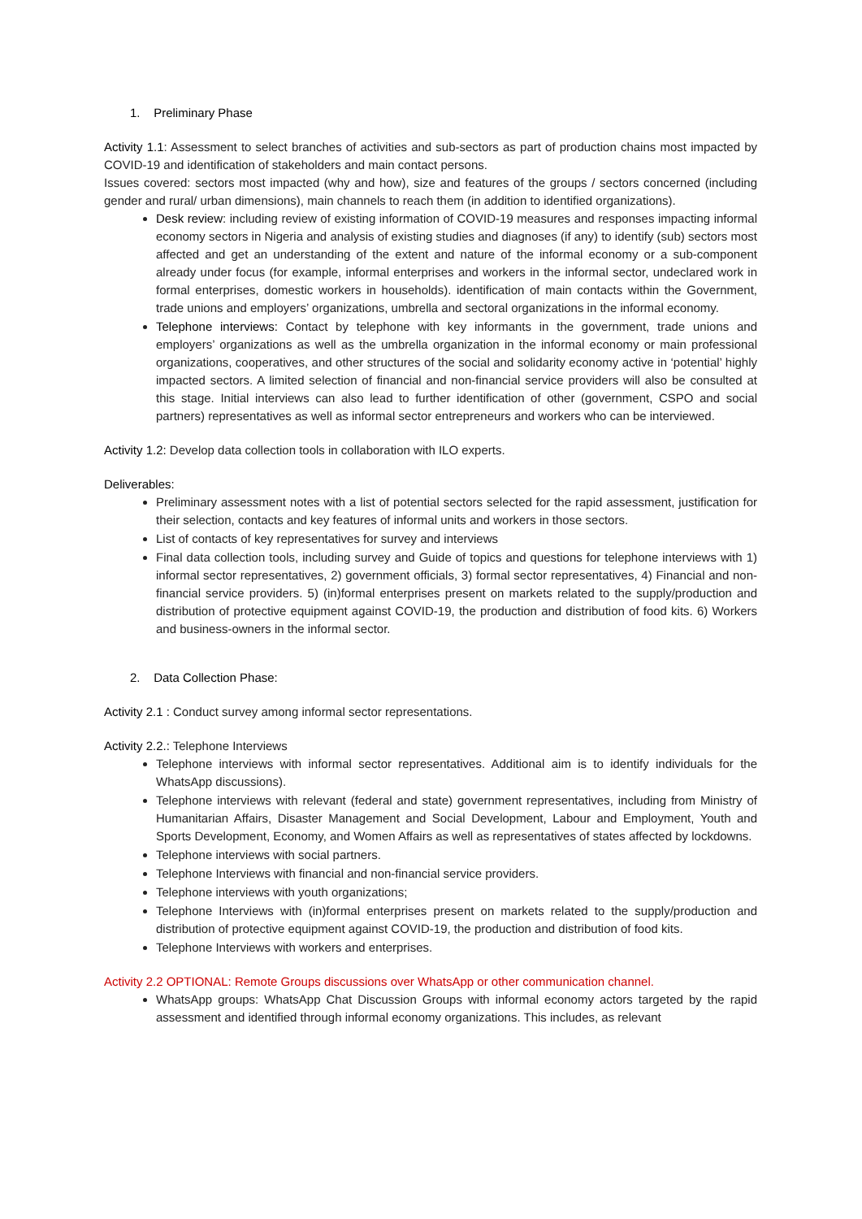1. Preliminary Phase
Activity 1.1: Assessment to select branches of activities and sub-sectors as part of production chains most impacted by COVID-19 and identification of stakeholders and main contact persons.
Issues covered: sectors most impacted (why and how), size and features of the groups / sectors concerned (including gender and rural/ urban dimensions), main channels to reach them (in addition to identified organizations).
Desk review: including review of existing information of COVID-19 measures and responses impacting informal economy sectors in Nigeria and analysis of existing studies and diagnoses (if any) to identify (sub) sectors most affected and get an understanding of the extent and nature of the informal economy or a sub-component already under focus (for example, informal enterprises and workers in the informal sector, undeclared work in formal enterprises, domestic workers in households). identification of main contacts within the Government, trade unions and employers’ organizations, umbrella and sectoral organizations in the informal economy.
Telephone interviews: Contact by telephone with key informants in the government, trade unions and employers’ organizations as well as the umbrella organization in the informal economy or main professional organizations, cooperatives, and other structures of the social and solidarity economy active in ‘potential’ highly impacted sectors. A limited selection of financial and non-financial service providers will also be consulted at this stage. Initial interviews can also lead to further identification of other (government, CSPO and social partners) representatives as well as informal sector entrepreneurs and workers who can be interviewed.
Activity 1.2: Develop data collection tools in collaboration with ILO experts.
Deliverables:
Preliminary assessment notes with a list of potential sectors selected for the rapid assessment, justification for their selection, contacts and key features of informal units and workers in those sectors.
List of contacts of key representatives for survey and interviews
Final data collection tools, including survey and Guide of topics and questions for telephone interviews with 1) informal sector representatives, 2) government officials, 3) formal sector representatives, 4) Financial and non-financial service providers. 5) (in)formal enterprises present on markets related to the supply/production and distribution of protective equipment against COVID-19, the production and distribution of food kits. 6) Workers and business-owners in the informal sector.
2. Data Collection Phase:
Activity 2.1 : Conduct survey among informal sector representations.
Activity 2.2.: Telephone Interviews
Telephone interviews with informal sector representatives. Additional aim is to identify individuals for the WhatsApp discussions).
Telephone interviews with relevant (federal and state) government representatives, including from Ministry of Humanitarian Affairs, Disaster Management and Social Development, Labour and Employment, Youth and Sports Development, Economy, and Women Affairs as well as representatives of states affected by lockdowns.
Telephone interviews with social partners.
Telephone Interviews with financial and non-financial service providers.
Telephone interviews with youth organizations;
Telephone Interviews with (in)formal enterprises present on markets related to the supply/production and distribution of protective equipment against COVID-19, the production and distribution of food kits.
Telephone Interviews with workers and enterprises.
Activity 2.2 OPTIONAL: Remote Groups discussions over WhatsApp or other communication channel.
WhatsApp groups: WhatsApp Chat Discussion Groups with informal economy actors targeted by the rapid assessment and identified through informal economy organizations. This includes, as relevant